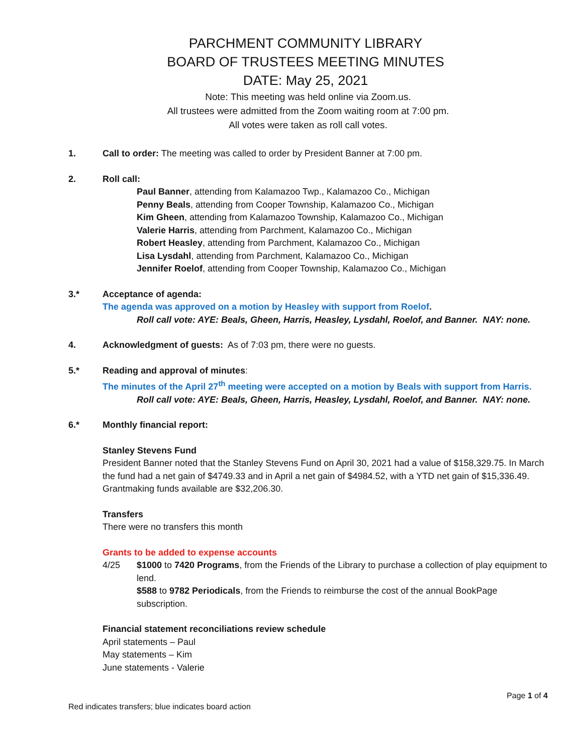PARCHMENT COMMUNITY LIBRARY
BOARD OF TRUSTEES MEETING MINUTES
DATE: May 25, 2021
Note: This meeting was held online via Zoom.us.
All trustees were admitted from the Zoom waiting room at 7:00 pm.
All votes were taken as roll call votes.
1. Call to order: The meeting was called to order by President Banner at 7:00 pm.
2. Roll call:
Paul Banner, attending from Kalamazoo Twp., Kalamazoo Co., Michigan
Penny Beals, attending from Cooper Township, Kalamazoo Co., Michigan
Kim Gheen, attending from Kalamazoo Township, Kalamazoo Co., Michigan
Valerie Harris, attending from Parchment, Kalamazoo Co., Michigan
Robert Heasley, attending from Parchment, Kalamazoo Co., Michigan
Lisa Lysdahl, attending from Parchment, Kalamazoo Co., Michigan
Jennifer Roelof, attending from Cooper Township, Kalamazoo Co., Michigan
3.* Acceptance of agenda:
The agenda was approved on a motion by Heasley with support from Roelof.
Roll call vote: AYE: Beals, Gheen, Harris, Heasley, Lysdahl, Roelof, and Banner. NAY: none.
4. Acknowledgment of guests: As of 7:03 pm, there were no guests.
5.* Reading and approval of minutes:
The minutes of the April 27<sup>th</sup> meeting were accepted on a motion by Beals with support from Harris.
Roll call vote: AYE: Beals, Gheen, Harris, Heasley, Lysdahl, Roelof, and Banner. NAY: none.
6.* Monthly financial report:
Stanley Stevens Fund
President Banner noted that the Stanley Stevens Fund on April 30, 2021 had a value of $158,329.75. In March the fund had a net gain of $4749.33 and in April a net gain of $4984.52, with a YTD net gain of $15,336.49. Grantmaking funds available are $32,206.30.
Transfers
There were no transfers this month
Grants to be added to expense accounts
4/25 $1000 to 7420 Programs, from the Friends of the Library to purchase a collection of play equipment to lend.
$588 to 9782 Periodicals, from the Friends to reimburse the cost of the annual BookPage subscription.
Financial statement reconciliations review schedule
April statements – Paul
May statements – Kim
June statements - Valerie
Page 1 of 4
Red indicates transfers; blue indicates board action